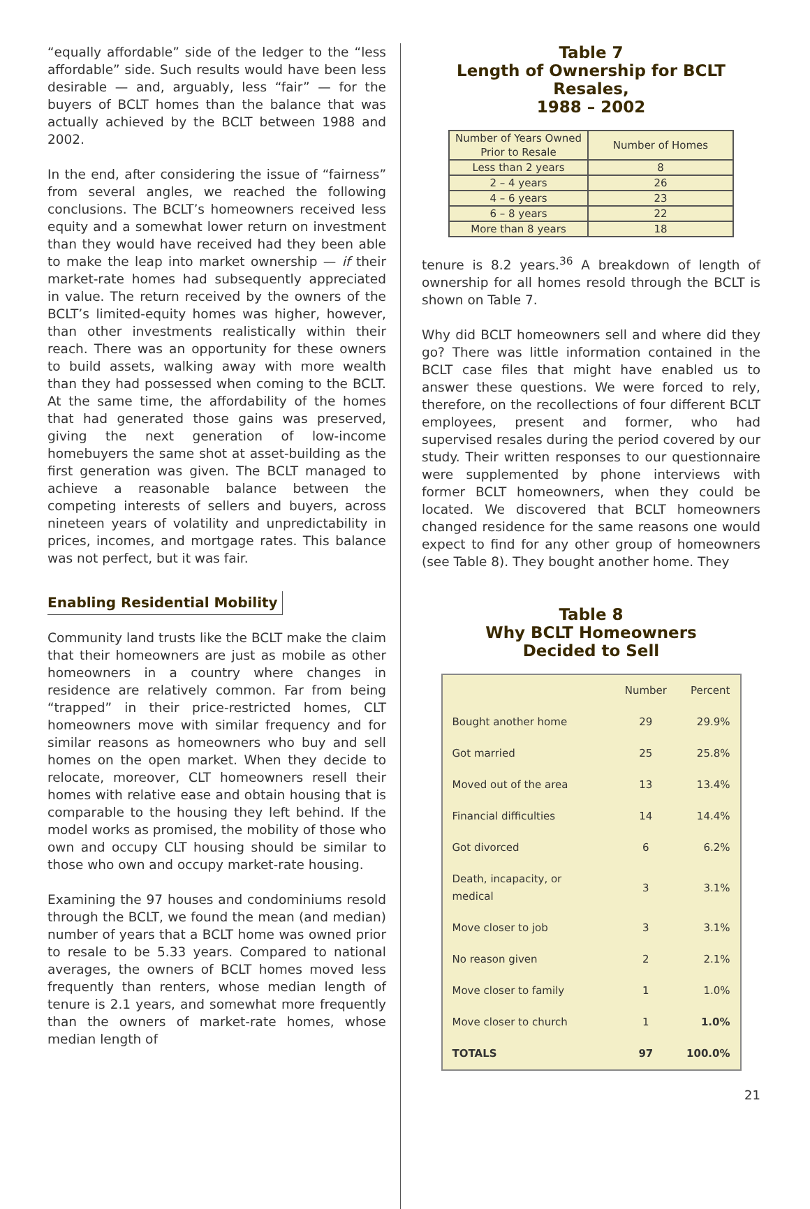“equally affordable” side of the ledger to the “less affordable” side. Such results would have been less desirable — and, arguably, less “fair” — for the buyers of BCLT homes than the balance that was actually achieved by the BCLT between 1988 and 2002.
In the end, after considering the issue of “fairness” from several angles, we reached the following conclusions. The BCLT’s homeowners received less equity and a somewhat lower return on investment than they would have received had they been able to make the leap into market ownership — if their market-rate homes had subsequently appreciated in value. The return received by the owners of the BCLT’s limited-equity homes was higher, however, than other investments realistically within their reach. There was an opportunity for these owners to build assets, walking away with more wealth than they had possessed when coming to the BCLT. At the same time, the affordability of the homes that had generated those gains was preserved, giving the next generation of low-income homebuyers the same shot at asset-building as the first generation was given. The BCLT managed to achieve a reasonable balance between the competing interests of sellers and buyers, across nineteen years of volatility and unpredictability in prices, incomes, and mortgage rates. This balance was not perfect, but it was fair.
Enabling Residential Mobility
Community land trusts like the BCLT make the claim that their homeowners are just as mobile as other homeowners in a country where changes in residence are relatively common. Far from being “trapped” in their price-restricted homes, CLT homeowners move with similar frequency and for similar reasons as homeowners who buy and sell homes on the open market. When they decide to relocate, moreover, CLT homeowners resell their homes with relative ease and obtain housing that is comparable to the housing they left behind. If the model works as promised, the mobility of those who own and occupy CLT housing should be similar to those who own and occupy market-rate housing.
Examining the 97 houses and condominiums resold through the BCLT, we found the mean (and median) number of years that a BCLT home was owned prior to resale to be 5.33 years. Compared to national averages, the owners of BCLT homes moved less frequently than renters, whose median length of tenure is 2.1 years, and somewhat more frequently than the owners of market-rate homes, whose median length of
Table 7
Length of Ownership for BCLT Resales,
1988 – 2002
| Number of Years Owned Prior to Resale | Number of Homes |
| --- | --- |
| Less than 2 years | 8 |
| 2 – 4 years | 26 |
| 4 – 6 years | 23 |
| 6 – 8 years | 22 |
| More than 8 years | 18 |
tenure is 8.2 years.<sup>36</sup> A breakdown of length of ownership for all homes resold through the BCLT is shown on Table 7.
Why did BCLT homeowners sell and where did they go? There was little information contained in the BCLT case files that might have enabled us to answer these questions. We were forced to rely, therefore, on the recollections of four different BCLT employees, present and former, who had supervised resales during the period covered by our study. Their written responses to our questionnaire were supplemented by phone interviews with former BCLT homeowners, when they could be located. We discovered that BCLT homeowners changed residence for the same reasons one would expect to find for any other group of homeowners (see Table 8). They bought another home. They
Table 8
Why BCLT Homeowners
Decided to Sell
| | Number | Percent |
| --- | --- | --- |
| Bought another home | 29 | 29.9% |
| Got married | 25 | 25.8% |
| Moved out of the area | 13 | 13.4% |
| Financial difficulties | 14 | 14.4% |
| Got divorced | 6 | 6.2% |
| Death, incapacity, or medical | 3 | 3.1% |
| Move closer to job | 3 | 3.1% |
| No reason given | 2 | 2.1% |
| Move closer to family | 1 | 1.0% |
| Move closer to church | 1 | 1.0% |
| TOTALS | 97 | 100.0% |
21